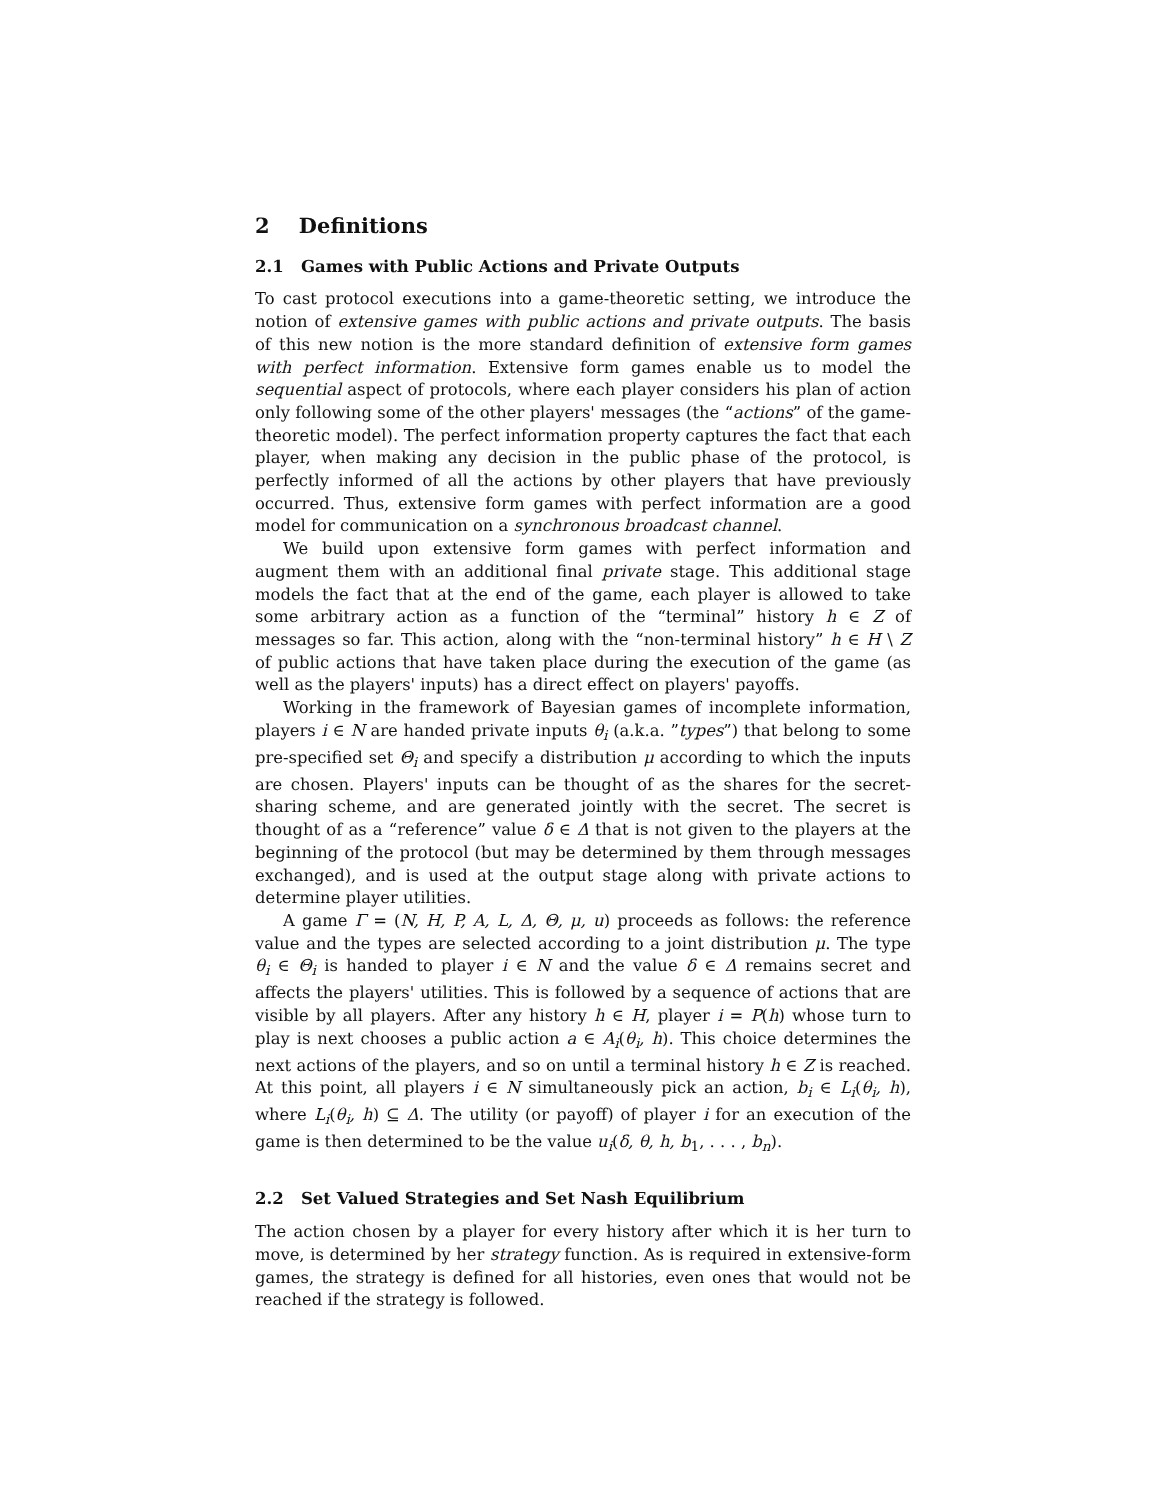2 Definitions
2.1 Games with Public Actions and Private Outputs
To cast protocol executions into a game-theoretic setting, we introduce the notion of extensive games with public actions and private outputs. The basis of this new notion is the more standard definition of extensive form games with perfect information. Extensive form games enable us to model the sequential aspect of protocols, where each player considers his plan of action only following some of the other players' messages (the “actions” of the game-theoretic model). The perfect information property captures the fact that each player, when making any decision in the public phase of the protocol, is perfectly informed of all the actions by other players that have previously occurred. Thus, extensive form games with perfect information are a good model for communication on a synchronous broadcast channel.
We build upon extensive form games with perfect information and augment them with an additional final private stage. This additional stage models the fact that at the end of the game, each player is allowed to take some arbitrary action as a function of the “terminal” history h ∈ Z of messages so far. This action, along with the “non-terminal history” h ∈ H \ Z of public actions that have taken place during the execution of the game (as well as the players' inputs) has a direct effect on players' payoffs.
Working in the framework of Bayesian games of incomplete information, players i ∈ N are handed private inputs θ<sub>i</sub> (a.k.a. ”types”) that belong to some pre-specified set Θ<sub>i</sub> and specify a distribution μ according to which the inputs are chosen. Players' inputs can be thought of as the shares for the secret-sharing scheme, and are generated jointly with the secret. The secret is thought of as a “reference” value δ ∈ Δ that is not given to the players at the beginning of the protocol (but may be determined by them through messages exchanged), and is used at the output stage along with private actions to determine player utilities.
A game Γ = (N, H, P, A, L, Δ, Θ, μ, u) proceeds as follows: the reference value and the types are selected according to a joint distribution μ. The type θ<sub>i</sub> ∈ Θ<sub>i</sub> is handed to player i ∈ N and the value δ ∈ Δ remains secret and affects the players' utilities. This is followed by a sequence of actions that are visible by all players. After any history h ∈ H, player i = P(h) whose turn to play is next chooses a public action a ∈ A<sub>i</sub>(θ<sub>i</sub>, h). This choice determines the next actions of the players, and so on until a terminal history h ∈ Z is reached. At this point, all players i ∈ N simultaneously pick an action, b<sub>i</sub> ∈ L<sub>i</sub>(θ<sub>i</sub>, h), where L<sub>i</sub>(θ<sub>i</sub>, h) ⊆ Δ. The utility (or payoff) of player i for an execution of the game is then determined to be the value u<sub>i</sub>(δ, θ, h, b<sub>1</sub>, . . . , b<sub>n</sub>).
2.2 Set Valued Strategies and Set Nash Equilibrium
The action chosen by a player for every history after which it is her turn to move, is determined by her strategy function. As is required in extensive-form games, the strategy is defined for all histories, even ones that would not be reached if the strategy is followed.